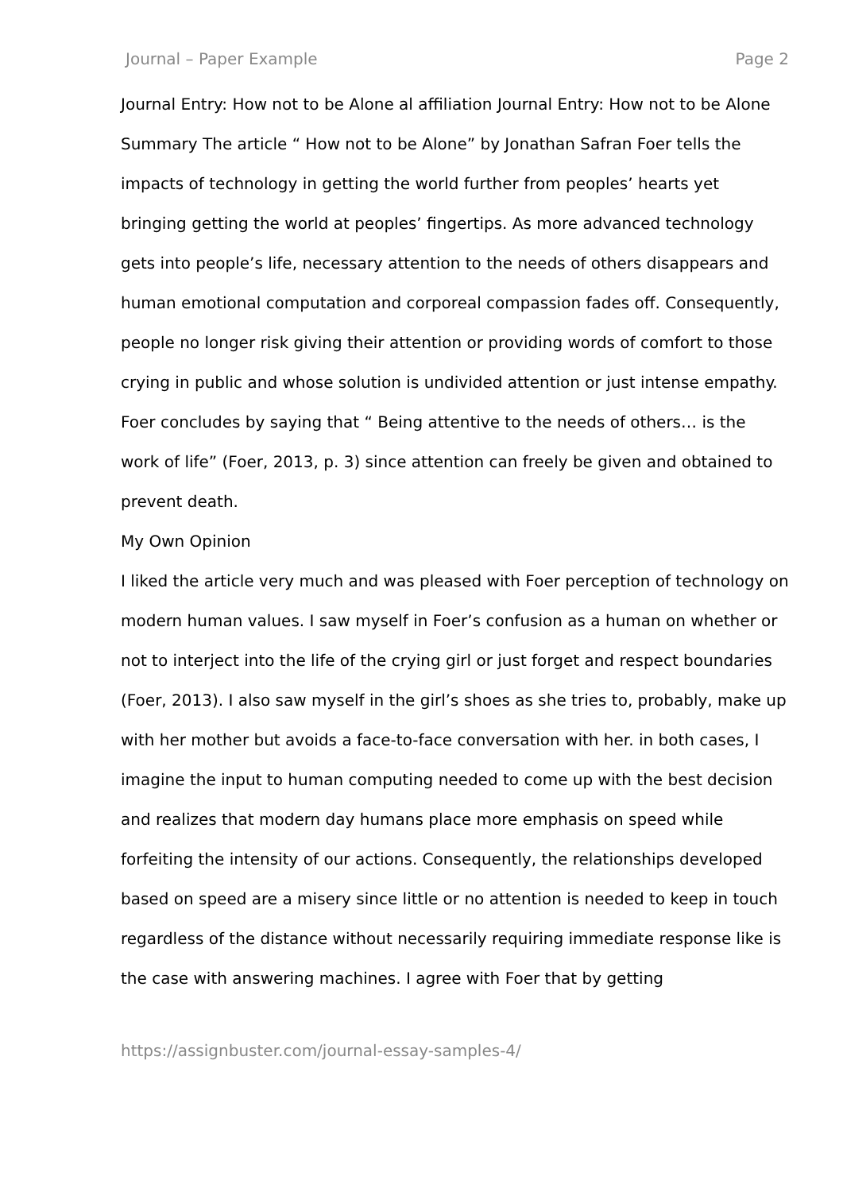Journal – Paper Example Page 2
Journal Entry: How not to be Alone al affiliation Journal Entry: How not to be Alone Summary The article “ How not to be Alone” by Jonathan Safran Foer tells the impacts of technology in getting the world further from peoples’ hearts yet bringing getting the world at peoples’ fingertips. As more advanced technology gets into people’s life, necessary attention to the needs of others disappears and human emotional computation and corporeal compassion fades off. Consequently, people no longer risk giving their attention or providing words of comfort to those crying in public and whose solution is undivided attention or just intense empathy. Foer concludes by saying that “ Being attentive to the needs of others… is the work of life” (Foer, 2013, p. 3) since attention can freely be given and obtained to prevent death.
My Own Opinion
I liked the article very much and was pleased with Foer perception of technology on modern human values. I saw myself in Foer’s confusion as a human on whether or not to interject into the life of the crying girl or just forget and respect boundaries (Foer, 2013). I also saw myself in the girl’s shoes as she tries to, probably, make up with her mother but avoids a face-to-face conversation with her. in both cases, I imagine the input to human computing needed to come up with the best decision and realizes that modern day humans place more emphasis on speed while forfeiting the intensity of our actions. Consequently, the relationships developed based on speed are a misery since little or no attention is needed to keep in touch regardless of the distance without necessarily requiring immediate response like is the case with answering machines. I agree with Foer that by getting
https://assignbuster.com/journal-essay-samples-4/